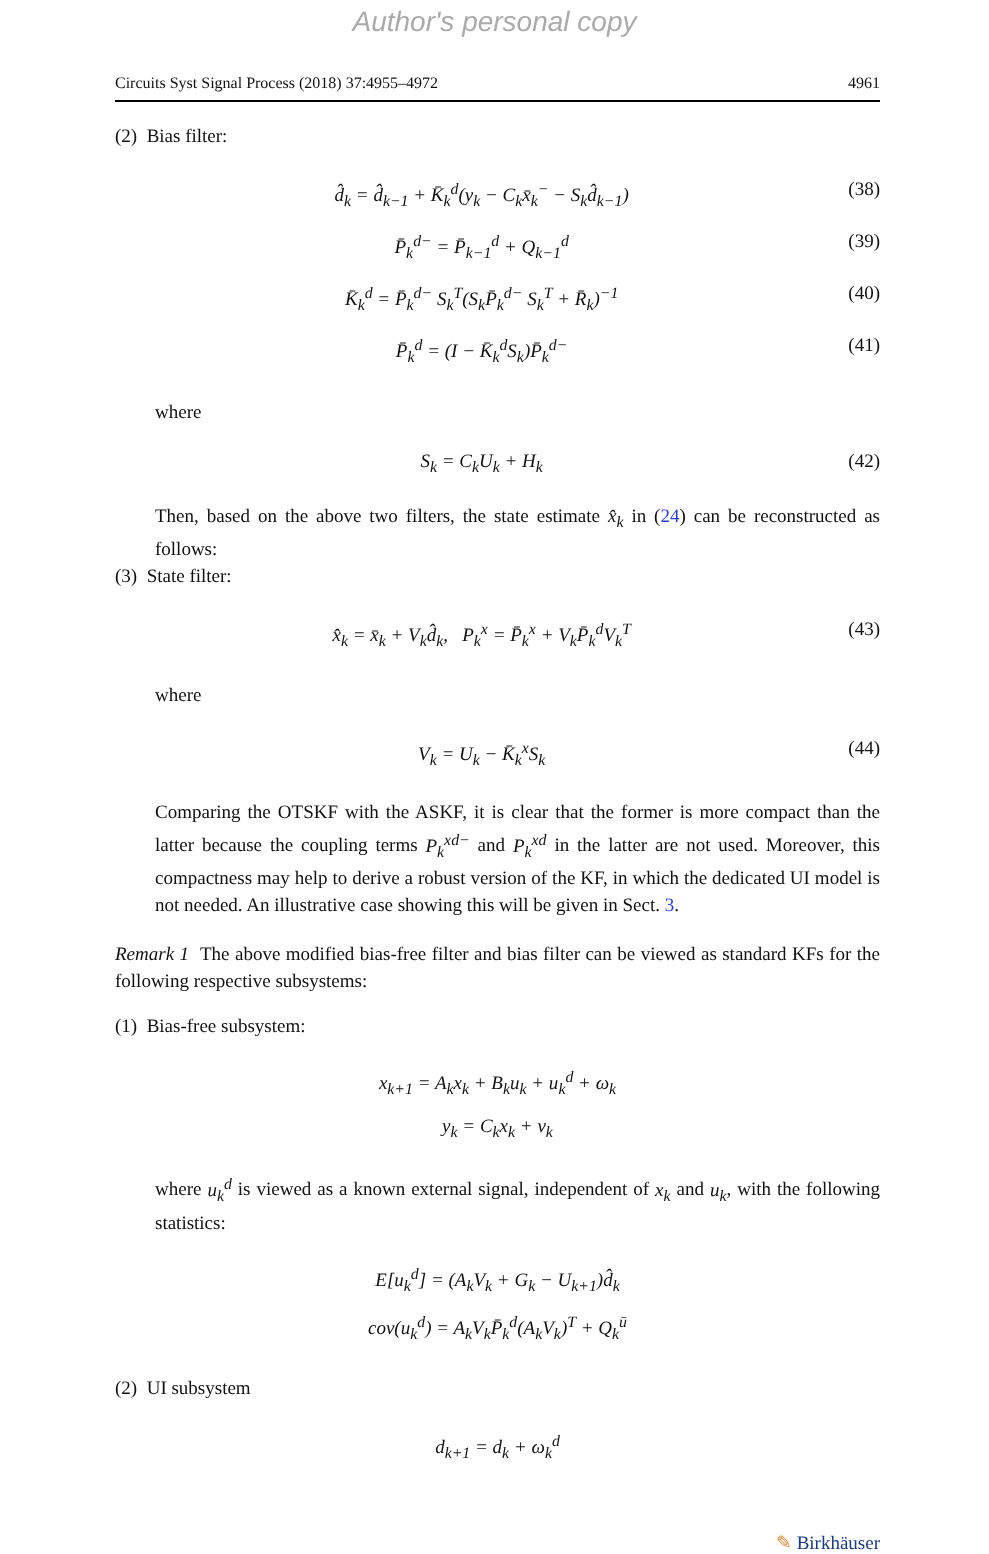Author's personal copy
Circuits Syst Signal Process (2018) 37:4955–4972 4961
(2) Bias filter:
d̂<sub>k</sub> = d̂<sub>k−1</sub> + K̄<sub>k</sub><sup>d</sup>(y<sub>k</sub> − C<sub>k</sub>x̄<sub>k</sub><sup>−</sup> − S<sub>k</sub>d̂<sub>k−1</sub>) (38)
P̄<sub>k</sub><sup>d−</sup> = P̄<sub>k−1</sub><sup>d</sup> + Q<sub>k−1</sub><sup>d</sup> (39)
K̄<sub>k</sub><sup>d</sup> = P̄<sub>k</sub><sup>d−</sup> S<sub>k</sub><sup>T</sup>(S<sub>k</sub>P̄<sub>k</sub><sup>d−</sup> S<sub>k</sub><sup>T</sup> + R̄<sub>k</sub>)<sup>−1</sup> (40)
P̄<sub>k</sub><sup>d</sup> = (I − K̄<sub>k</sub><sup>d</sup>S<sub>k</sub>)P̄<sub>k</sub><sup>d−</sup> (41)
where
S<sub>k</sub> = C<sub>k</sub>U<sub>k</sub> + H<sub>k</sub> (42)
Then, based on the above two filters, the state estimate x̂<sub>k</sub> in (24) can be reconstructed as follows:
(3) State filter:
x̂<sub>k</sub> = x̄<sub>k</sub> + V<sub>k</sub>d̂<sub>k</sub>, P<sub>k</sub><sup>x</sup> = P̄<sub>k</sub><sup>x</sup> + V<sub>k</sub>P̄<sub>k</sub><sup>d</sup>V<sub>k</sub><sup>T</sup> (43)
where
V<sub>k</sub> = U<sub>k</sub> − K̄<sub>k</sub><sup>x</sup>S<sub>k</sub> (44)
Comparing the OTSKF with the ASKF, it is clear that the former is more compact than the latter because the coupling terms P<sub>k</sub><sup>xd−</sup> and P<sub>k</sub><sup>xd</sup> in the latter are not used. Moreover, this compactness may help to derive a robust version of the KF, in which the dedicated UI model is not needed. An illustrative case showing this will be given in Sect. 3.
Remark 1 The above modified bias-free filter and bias filter can be viewed as standard KFs for the following respective subsystems:
(1) Bias-free subsystem:
x<sub>k+1</sub> = A<sub>k</sub>x<sub>k</sub> + B<sub>k</sub>u<sub>k</sub> + u<sub>k</sub><sup>d</sup> + ω<sub>k</sub>
y<sub>k</sub> = C<sub>k</sub>x<sub>k</sub> + v<sub>k</sub>
where u<sub>k</sub><sup>d</sup> is viewed as a known external signal, independent of x<sub>k</sub> and u<sub>k</sub>, with the following statistics:
E[u<sub>k</sub><sup>d</sup>] = (A<sub>k</sub>V<sub>k</sub> + G<sub>k</sub> − U<sub>k+1</sub>)d̂<sub>k</sub>
cov(u<sub>k</sub><sup>d</sup>) = A<sub>k</sub>V<sub>k</sub>P̄<sub>k</sub><sup>d</sup>(A<sub>k</sub>V<sub>k</sub>)<sup>T</sup> + Q<sub>k</sub><sup>ū</sup>
(2) UI subsystem
d<sub>k+1</sub> = d<sub>k</sub> + ω<sub>k</sub><sup>d</sup>
✎ Birkhäuser